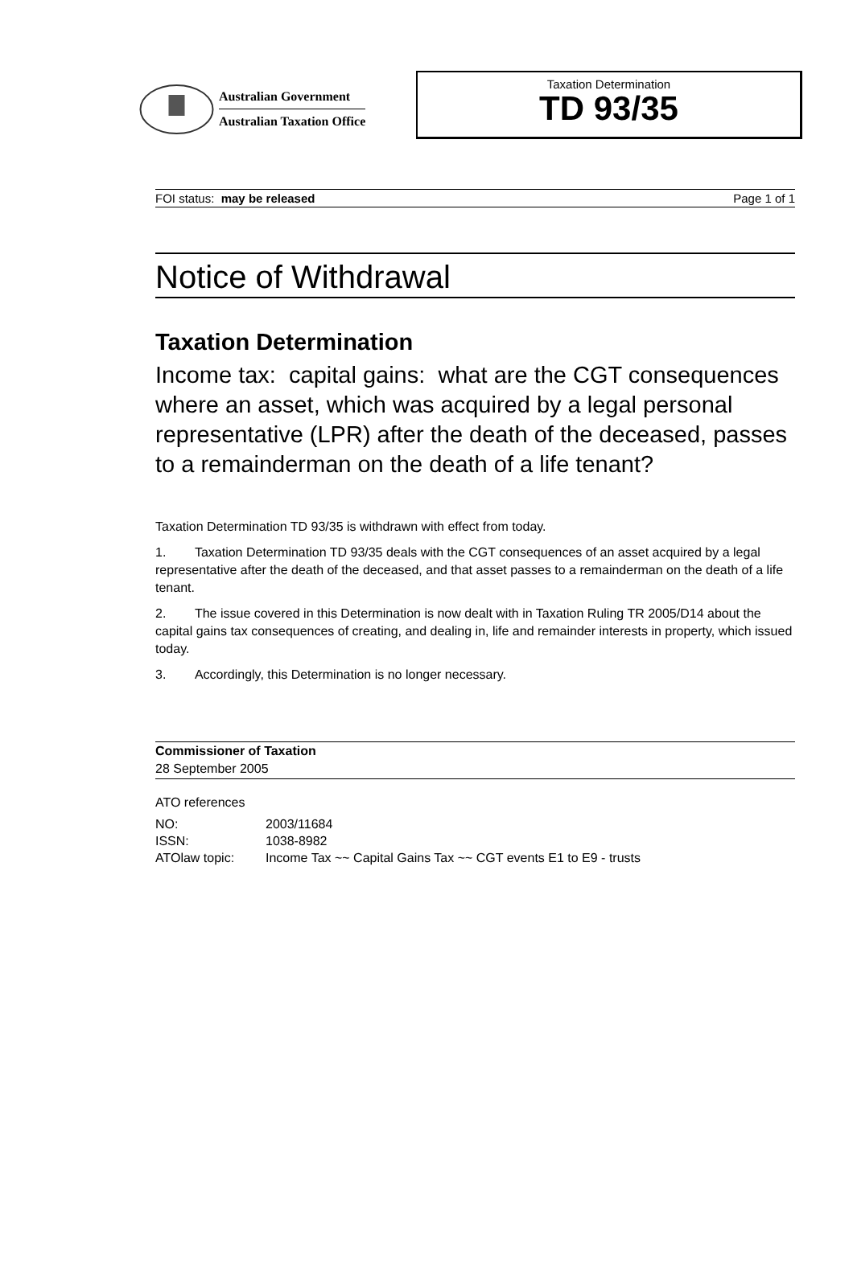Australian Government
Australian Taxation Office
Taxation Determination
TD 93/35
FOI status: may be released Page 1 of 1
Notice of Withdrawal
Taxation Determination
Income tax: capital gains: what are the CGT consequences where an asset, which was acquired by a legal personal representative (LPR) after the death of the deceased, passes to a remainderman on the death of a life tenant?
Taxation Determination TD 93/35 is withdrawn with effect from today.
1. Taxation Determination TD 93/35 deals with the CGT consequences of an asset acquired by a legal representative after the death of the deceased, and that asset passes to a remainderman on the death of a life tenant.
2. The issue covered in this Determination is now dealt with in Taxation Ruling TR 2005/D14 about the capital gains tax consequences of creating, and dealing in, life and remainder interests in property, which issued today.
3. Accordingly, this Determination is no longer necessary.
Commissioner of Taxation
28 September 2005
ATO references
| NO: | 2003/11684 |
| ISSN: | 1038-8982 |
| ATOlaw topic: | Income Tax ~~ Capital Gains Tax ~~ CGT events E1 to E9 - trusts |